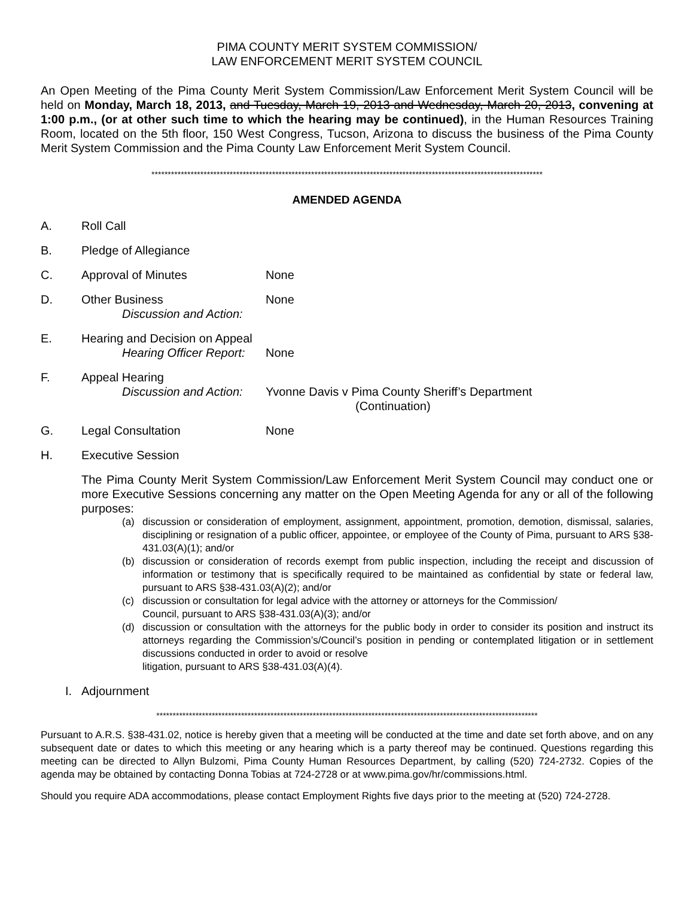PIMA COUNTY MERIT SYSTEM COMMISSION/
LAW ENFORCEMENT MERIT SYSTEM COUNCIL
An Open Meeting of the Pima County Merit System Commission/Law Enforcement Merit System Council will be held on Monday, March 18, 2013, and Tuesday, March 19, 2013 and Wednesday, March 20, 2013, convening at 1:00 p.m., (or at other such time to which the hearing may be continued), in the Human Resources Training Room, located on the 5th floor, 150 West Congress, Tucson, Arizona to discuss the business of the Pima County Merit System Commission and the Pima County Law Enforcement Merit System Council.
************************************************************************************************************************
AMENDED AGENDA
A. Roll Call
B. Pledge of Allegiance
C. Approval of Minutes None
D. Other Business
Discussion and Action:
None
E. Hearing and Decision on Appeal
Hearing Officer Report:
None
F. Appeal Hearing
Discussion and Action:
Yvonne Davis v Pima County Sheriff’s Department
(Continuation)
G. Legal Consultation None
H. Executive Session
The Pima County Merit System Commission/Law Enforcement Merit System Council may conduct one or more Executive Sessions concerning any matter on the Open Meeting Agenda for any or all of the following purposes:
(a) discussion or consideration of employment, assignment, appointment, promotion, demotion, dismissal, salaries, disciplining or resignation of a public officer, appointee, or employee of the County of Pima, pursuant to ARS §38-431.03(A)(1); and/or
(b) discussion or consideration of records exempt from public inspection, including the receipt and discussion of information or testimony that is specifically required to be maintained as confidential by state or federal law, pursuant to ARS §38-431.03(A)(2); and/or
(c) discussion or consultation for legal advice with the attorney or attorneys for the Commission/
Council, pursuant to ARS §38-431.03(A)(3); and/or
(d) discussion or consultation with the attorneys for the public body in order to consider its position and instruct its attorneys regarding the Commission’s/Council’s position in pending or contemplated litigation or in settlement discussions conducted in order to avoid or resolve
litigation, pursuant to ARS §38-431.03(A)(4).
I. Adjournment
*********************************************************************************************************************
Pursuant to A.R.S. §38-431.02, notice is hereby given that a meeting will be conducted at the time and date set forth above, and on any subsequent date or dates to which this meeting or any hearing which is a party thereof may be continued. Questions regarding this meeting can be directed to Allyn Bulzomi, Pima County Human Resources Department, by calling (520) 724-2732. Copies of the agenda may be obtained by contacting Donna Tobias at 724-2728 or at www.pima.gov/hr/commissions.html.
Should you require ADA accommodations, please contact Employment Rights five days prior to the meeting at (520) 724-2728.